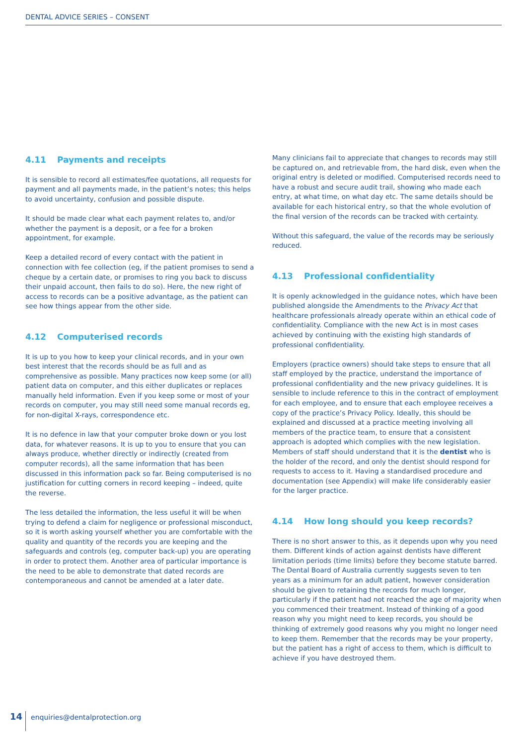DENTAL ADVICE SERIES – CONSENT
4.11 Payments and receipts
It is sensible to record all estimates/fee quotations, all requests for payment and all payments made, in the patient’s notes; this helps to avoid uncertainty, confusion and possible dispute.
It should be made clear what each payment relates to, and/or whether the payment is a deposit, or a fee for a broken appointment, for example.
Keep a detailed record of every contact with the patient in connection with fee collection (eg, if the patient promises to send a cheque by a certain date, or promises to ring you back to discuss their unpaid account, then fails to do so). Here, the new right of access to records can be a positive advantage, as the patient can see how things appear from the other side.
4.12 Computerised records
It is up to you how to keep your clinical records, and in your own best interest that the records should be as full and as comprehensive as possible. Many practices now keep some (or all) patient data on computer, and this either duplicates or replaces manually held information. Even if you keep some or most of your records on computer, you may still need some manual records eg, for non-digital X-rays, correspondence etc.
It is no defence in law that your computer broke down or you lost data, for whatever reasons. It is up to you to ensure that you can always produce, whether directly or indirectly (created from computer records), all the same information that has been discussed in this information pack so far. Being computerised is no justification for cutting corners in record keeping – indeed, quite the reverse.
The less detailed the information, the less useful it will be when trying to defend a claim for negligence or professional misconduct, so it is worth asking yourself whether you are comfortable with the quality and quantity of the records you are keeping and the safeguards and controls (eg, computer back-up) you are operating in order to protect them. Another area of particular importance is the need to be able to demonstrate that dated records are contemporaneous and cannot be amended at a later date.
Many clinicians fail to appreciate that changes to records may still be captured on, and retrievable from, the hard disk, even when the original entry is deleted or modified. Computerised records need to have a robust and secure audit trail, showing who made each entry, at what time, on what day etc. The same details should be available for each historical entry, so that the whole evolution of the final version of the records can be tracked with certainty.
Without this safeguard, the value of the records may be seriously reduced.
4.13 Professional confidentiality
It is openly acknowledged in the guidance notes, which have been published alongside the Amendments to the Privacy Act that healthcare professionals already operate within an ethical code of confidentiality. Compliance with the new Act is in most cases achieved by continuing with the existing high standards of professional confidentiality.
Employers (practice owners) should take steps to ensure that all staff employed by the practice, understand the importance of professional confidentiality and the new privacy guidelines. It is sensible to include reference to this in the contract of employment for each employee, and to ensure that each employee receives a copy of the practice’s Privacy Policy. Ideally, this should be explained and discussed at a practice meeting involving all members of the practice team, to ensure that a consistent approach is adopted which complies with the new legislation. Members of staff should understand that it is the dentist who is the holder of the record, and only the dentist should respond for requests to access to it. Having a standardised procedure and documentation (see Appendix) will make life considerably easier for the larger practice.
4.14 How long should you keep records?
There is no short answer to this, as it depends upon why you need them. Different kinds of action against dentists have different limitation periods (time limits) before they become statute barred. The Dental Board of Australia currently suggests seven to ten years as a minimum for an adult patient, however consideration should be given to retaining the records for much longer, particularly if the patient had not reached the age of majority when you commenced their treatment. Instead of thinking of a good reason why you might need to keep records, you should be thinking of extremely good reasons why you might no longer need to keep them. Remember that the records may be your property, but the patient has a right of access to them, which is difficult to achieve if you have destroyed them.
14 enquiries@dentalprotection.org